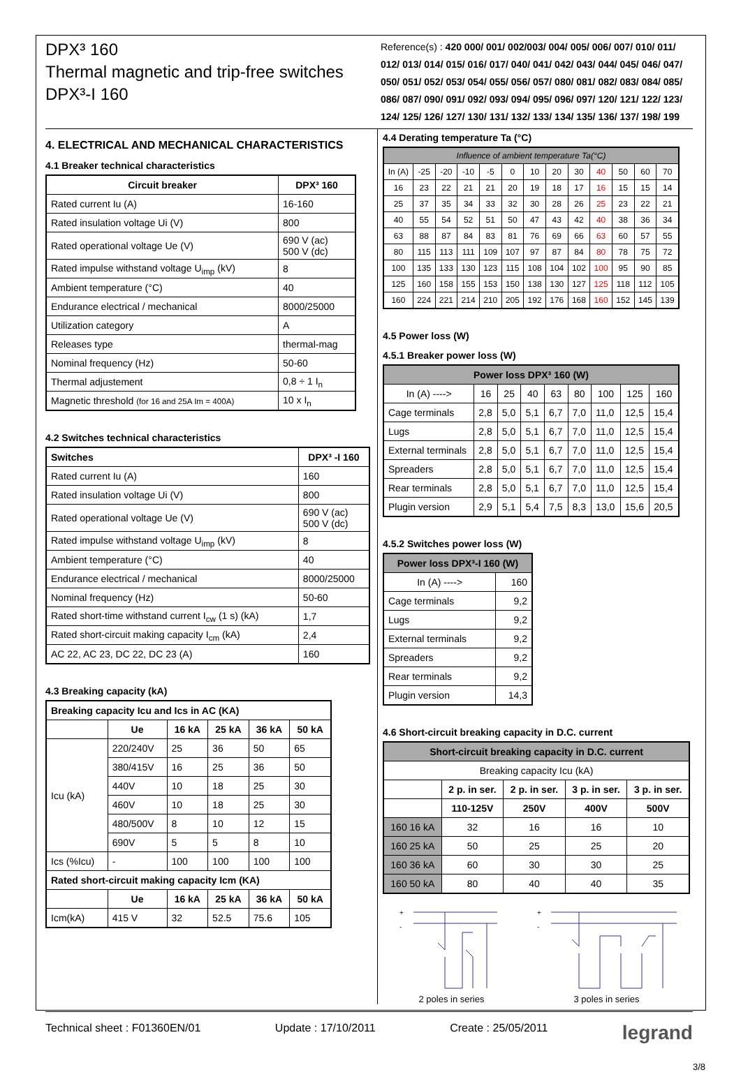DPX³ 160
Thermal magnetic and trip-free switches
DPX³-I 160
Reference(s) : 420 000/ 001/ 002/003/ 004/ 005/ 006/ 007/ 010/ 011/ 012/ 013/ 014/ 015/ 016/ 017/ 040/ 041/ 042/ 043/ 044/ 045/ 046/ 047/ 050/ 051/ 052/ 053/ 054/ 055/ 056/ 057/ 080/ 081/ 082/ 083/ 084/ 085/ 086/ 087/ 090/ 091/ 092/ 093/ 094/ 095/ 096/ 097/ 120/ 121/ 122/ 123/ 124/ 125/ 126/ 127/ 130/ 131/ 132/ 133/ 134/ 135/ 136/ 137/ 198/ 199
4. ELECTRICAL AND MECHANICAL CHARACTERISTICS
4.1 Breaker technical characteristics
| Circuit breaker | DPX³ 160 |
| --- | --- |
| Rated current Iu (A) | 16-160 |
| Rated insulation voltage Ui (V) | 800 |
| Rated operational voltage Ue (V) | 690 V (ac) 500 V (dc) |
| Rated impulse withstand voltage U<sub>imp</sub> (kV) | 8 |
| Ambient temperature (°C) | 40 |
| Endurance electrical / mechanical | 8000/25000 |
| Utilization category | A |
| Releases type | thermal-mag |
| Nominal frequency (Hz) | 50-60 |
| Thermal adjustement | 0,8 ÷ 1 I<sub>n</sub> |
| Magnetic threshold (for 16 and 25A Im = 400A) | 10 x I<sub>n</sub> |
4.2 Switches technical characteristics
| Switches | DPX³ -I 160 |
| --- | --- |
| Rated current Iu (A) | 160 |
| Rated insulation voltage Ui (V) | 800 |
| Rated operational voltage Ue (V) | 690 V (ac) 500 V (dc) |
| Rated impulse withstand voltage U<sub>imp</sub> (kV) | 8 |
| Ambient temperature (°C) | 40 |
| Endurance electrical / mechanical | 8000/25000 |
| Nominal frequency (Hz) | 50-60 |
| Rated short-time withstand current I<sub>cw</sub> (1 s) (kA) | 1,7 |
| Rated short-circuit making capacity I<sub>cm</sub> (kA) | 2,4 |
| AC 22, AC 23, DC 22, DC 23 (A) | 160 |
4.3 Breaking capacity (kA)
| Breaking capacity Icu and Ics in AC (KA) | | | | | |
| --- | --- | --- | --- | --- | --- |
| | Ue | 16 kA | 25 kA | 36 kA | 50 kA |
| Icu (kA) | 220/240V | 25 | 36 | 50 | 65 |
| | 380/415V | 16 | 25 | 36 | 50 |
| | 440V | 10 | 18 | 25 | 30 |
| | 460V | 10 | 18 | 25 | 30 |
| | 480/500V | 8 | 10 | 12 | 15 |
| | 690V | 5 | 5 | 8 | 10 |
| Ics (%Icu) | - | 100 | 100 | 100 | 100 |
| Rated short-circuit making capacity Icm (KA) | | | | | |
| | Ue | 16 kA | 25 kA | 36 kA | 50 kA |
| Icm(kA) | 415 V | 32 | 52.5 | 75.6 | 105 |
4.4 Derating temperature Ta (°C)
| Influence of ambient temperature Ta(°C) | | | | | | | | | | | | |
| In (A) | -25 | -20 | -10 | -5 | 0 | 10 | 20 | 30 | 40 | 50 | 60 | 70 |
| 16 | 23 | 22 | 21 | 21 | 20 | 19 | 18 | 17 | 16 | 15 | 15 | 14 |
| 25 | 37 | 35 | 34 | 33 | 32 | 30 | 28 | 26 | 25 | 23 | 22 | 21 |
| 40 | 55 | 54 | 52 | 51 | 50 | 47 | 43 | 42 | 40 | 38 | 36 | 34 |
| 63 | 88 | 87 | 84 | 83 | 81 | 76 | 69 | 66 | 63 | 60 | 57 | 55 |
| 80 | 115 | 113 | 111 | 109 | 107 | 97 | 87 | 84 | 80 | 78 | 75 | 72 |
| 100 | 135 | 133 | 130 | 123 | 115 | 108 | 104 | 102 | 100 | 95 | 90 | 85 |
| 125 | 160 | 158 | 155 | 153 | 150 | 138 | 130 | 127 | 125 | 118 | 112 | 105 |
| 160 | 224 | 221 | 214 | 210 | 205 | 192 | 176 | 168 | 160 | 152 | 145 | 139 |
4.5 Power loss (W)
4.5.1 Breaker power loss (W)
| Power loss DPX³ 160 (W) | | | | | | | | |
| --- | --- | --- | --- | --- | --- | --- | --- | --- |
| In (A) ----> | 16 | 25 | 40 | 63 | 80 | 100 | 125 | 160 |
| Cage terminals | 2,8 | 5,0 | 5,1 | 6,7 | 7,0 | 11,0 | 12,5 | 15,4 |
| Lugs | 2,8 | 5,0 | 5,1 | 6,7 | 7,0 | 11,0 | 12,5 | 15,4 |
| External terminals | 2,8 | 5,0 | 5,1 | 6,7 | 7,0 | 11,0 | 12,5 | 15,4 |
| Spreaders | 2,8 | 5,0 | 5,1 | 6,7 | 7,0 | 11,0 | 12,5 | 15,4 |
| Rear terminals | 2,8 | 5,0 | 5,1 | 6,7 | 7,0 | 11,0 | 12,5 | 15,4 |
| Plugin version | 2,9 | 5,1 | 5,4 | 7,5 | 8,3 | 13,0 | 15,6 | 20,5 |
4.5.2 Switches power loss (W)
| Power loss DPX³-I 160 (W) | |
| --- | --- |
| In (A) ----> | 160 |
| Cage terminals | 9,2 |
| Lugs | 9,2 |
| External terminals | 9,2 |
| Spreaders | 9,2 |
| Rear terminals | 9,2 |
| Plugin version | 14,3 |
4.6 Short-circuit breaking capacity in D.C. current
| Short-circuit breaking capacity in D.C. current | | | | |
| --- | --- | --- | --- | --- |
| Breaking capacity Icu (kA) | | | | |
| | 2 p. in ser. | 2 p. in ser. | 3 p. in ser. | 3 p. in ser. |
| | 110-125V | 250V | 400V | 500V |
| 160 16 kA | 32 | 16 | 16 | 10 |
| 160 25 kA | 50 | 25 | 25 | 20 |
| 160 36 kA | 60 | 30 | 30 | 25 |
| 160 50 kA | 80 | 40 | 40 | 35 |
+
-
2 poles in series
+
-
3 poles in series
Technical sheet : F01360EN/01 Update : 17/10/2011 Create : 25/05/2011 legrand
3/8